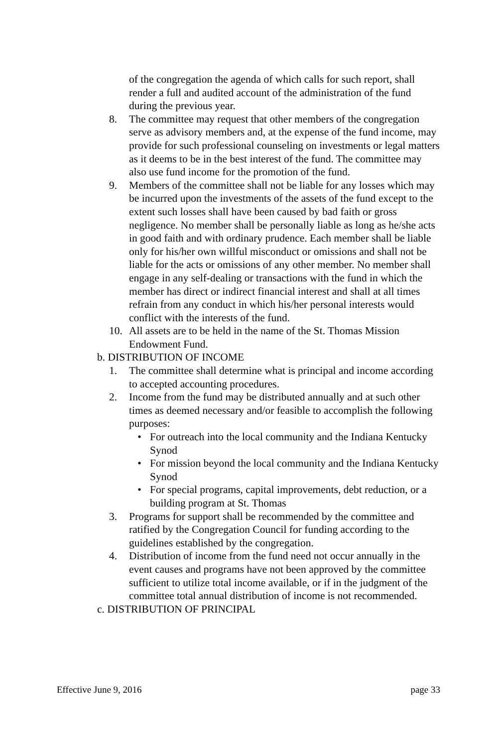of the congregation the agenda of which calls for such report, shall render a full and audited account of the administration of the fund during the previous year.
8. The committee may request that other members of the congregation serve as advisory members and, at the expense of the fund income, may provide for such professional counseling on investments or legal matters as it deems to be in the best interest of the fund. The committee may also use fund income for the promotion of the fund.
9. Members of the committee shall not be liable for any losses which may be incurred upon the investments of the assets of the fund except to the extent such losses shall have been caused by bad faith or gross negligence. No member shall be personally liable as long as he/she acts in good faith and with ordinary prudence. Each member shall be liable only for his/her own willful misconduct or omissions and shall not be liable for the acts or omissions of any other member. No member shall engage in any self-dealing or transactions with the fund in which the member has direct or indirect financial interest and shall at all times refrain from any conduct in which his/her personal interests would conflict with the interests of the fund.
10. All assets are to be held in the name of the St. Thomas Mission Endowment Fund.
b. DISTRIBUTION OF INCOME
1. The committee shall determine what is principal and income according to accepted accounting procedures.
2. Income from the fund may be distributed annually and at such other times as deemed necessary and/or feasible to accomplish the following purposes:
• For outreach into the local community and the Indiana Kentucky Synod
• For mission beyond the local community and the Indiana Kentucky Synod
• For special programs, capital improvements, debt reduction, or a building program at St. Thomas
3. Programs for support shall be recommended by the committee and ratified by the Congregation Council for funding according to the guidelines established by the congregation.
4. Distribution of income from the fund need not occur annually in the event causes and programs have not been approved by the committee sufficient to utilize total income available, or if in the judgment of the committee total annual distribution of income is not recommended.
c. DISTRIBUTION OF PRINCIPAL
Effective June 9, 2016 page 33